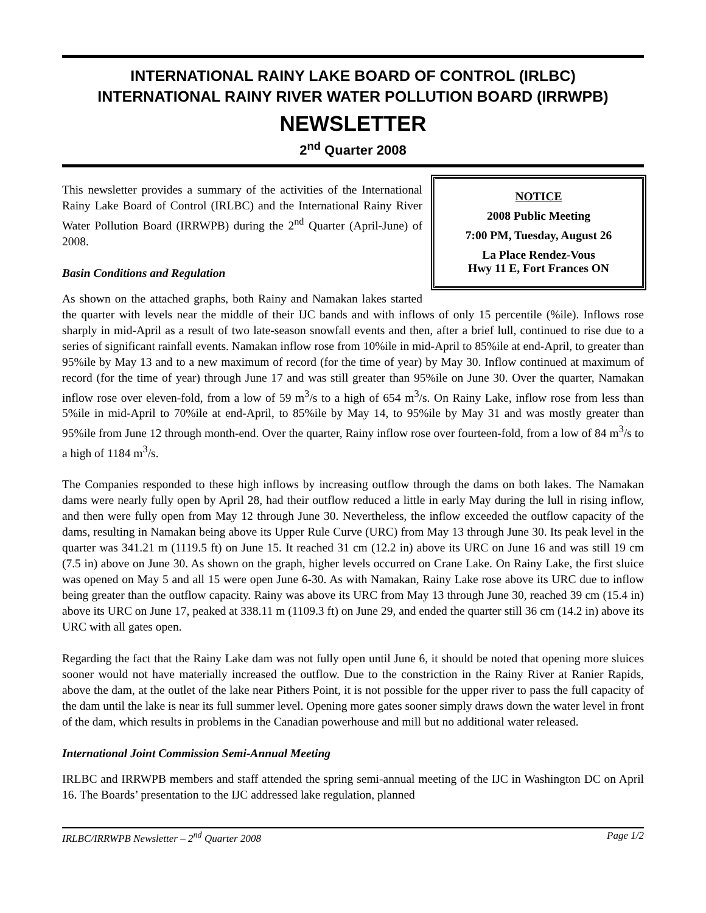INTERNATIONAL RAINY LAKE BOARD OF CONTROL (IRLBC)
INTERNATIONAL RAINY RIVER WATER POLLUTION BOARD (IRRWPB)
NEWSLETTER
2<sup>nd</sup> Quarter 2008
NOTICE
2008 Public Meeting
7:00 PM, Tuesday, August 26
La Place Rendez-Vous
Hwy 11 E, Fort Frances ON
This newsletter provides a summary of the activities of the International Rainy Lake Board of Control (IRLBC) and the International Rainy River Water Pollution Board (IRRWPB) during the 2<sup>nd</sup> Quarter (April-June) of 2008.
Basin Conditions and Regulation
As shown on the attached graphs, both Rainy and Namakan lakes started the quarter with levels near the middle of their IJC bands and with inflows of only 15 percentile (%ile). Inflows rose sharply in mid-April as a result of two late-season snowfall events and then, after a brief lull, continued to rise due to a series of significant rainfall events. Namakan inflow rose from 10%ile in mid-April to 85%ile at end-April, to greater than 95%ile by May 13 and to a new maximum of record (for the time of year) by May 30. Inflow continued at maximum of record (for the time of year) through June 17 and was still greater than 95%ile on June 30. Over the quarter, Namakan inflow rose over eleven-fold, from a low of 59 m<sup>3</sup>/s to a high of 654 m<sup>3</sup>/s. On Rainy Lake, inflow rose from less than 5%ile in mid-April to 70%ile at end-April, to 85%ile by May 14, to 95%ile by May 31 and was mostly greater than 95%ile from June 12 through month-end. Over the quarter, Rainy inflow rose over fourteen-fold, from a low of 84 m<sup>3</sup>/s to a high of 1184 m<sup>3</sup>/s.
The Companies responded to these high inflows by increasing outflow through the dams on both lakes. The Namakan dams were nearly fully open by April 28, had their outflow reduced a little in early May during the lull in rising inflow, and then were fully open from May 12 through June 30. Nevertheless, the inflow exceeded the outflow capacity of the dams, resulting in Namakan being above its Upper Rule Curve (URC) from May 13 through June 30. Its peak level in the quarter was 341.21 m (1119.5 ft) on June 15. It reached 31 cm (12.2 in) above its URC on June 16 and was still 19 cm (7.5 in) above on June 30. As shown on the graph, higher levels occurred on Crane Lake. On Rainy Lake, the first sluice was opened on May 5 and all 15 were open June 6-30. As with Namakan, Rainy Lake rose above its URC due to inflow being greater than the outflow capacity. Rainy was above its URC from May 13 through June 30, reached 39 cm (15.4 in) above its URC on June 17, peaked at 338.11 m (1109.3 ft) on June 29, and ended the quarter still 36 cm (14.2 in) above its URC with all gates open.
Regarding the fact that the Rainy Lake dam was not fully open until June 6, it should be noted that opening more sluices sooner would not have materially increased the outflow. Due to the constriction in the Rainy River at Ranier Rapids, above the dam, at the outlet of the lake near Pithers Point, it is not possible for the upper river to pass the full capacity of the dam until the lake is near its full summer level. Opening more gates sooner simply draws down the water level in front of the dam, which results in problems in the Canadian powerhouse and mill but no additional water released.
International Joint Commission Semi-Annual Meeting
IRLBC and IRRWPB members and staff attended the spring semi-annual meeting of the IJC in Washington DC on April 16. The Boards’ presentation to the IJC addressed lake regulation, planned
IRLBC/IRRWPB Newsletter – 2<sup>nd</sup> Quarter 2008 Page 1/2